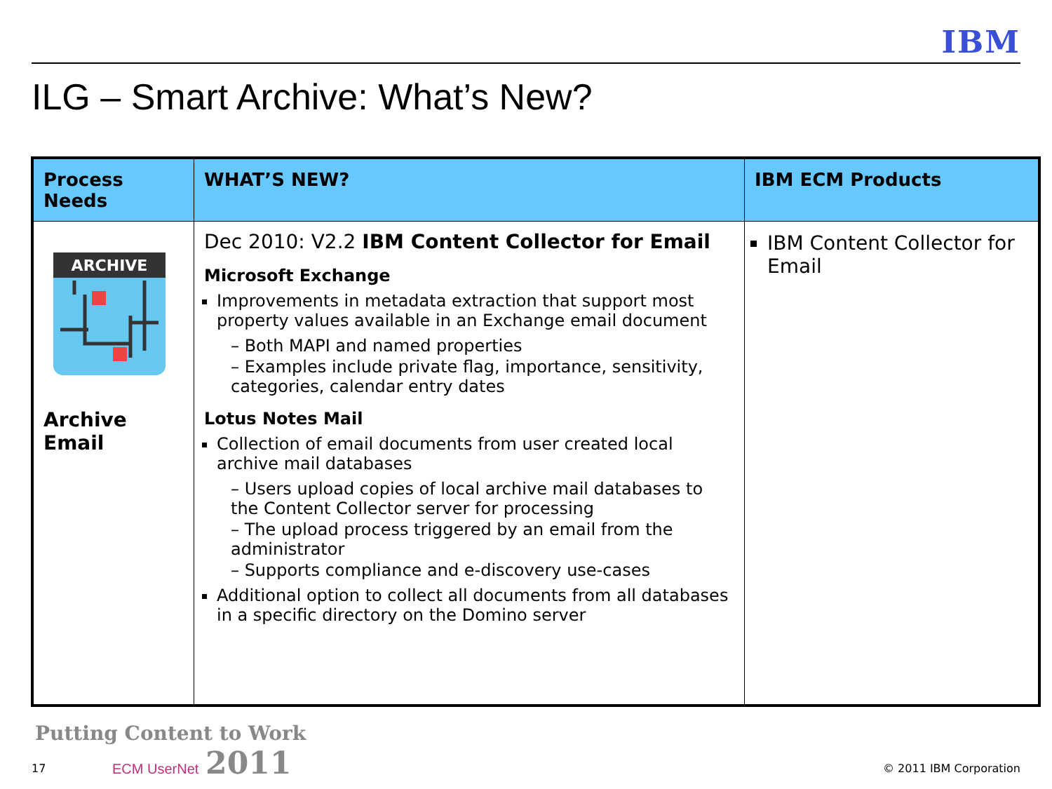IBM
ILG – Smart Archive: What’s New?
| Process Needs | WHAT’S NEW? | IBM ECM Products |
| --- | --- | --- |
| ARCHIVE Archive Email | Dec 2010: V2.2 IBM Content Collector for Email Microsoft Exchange Improvements in metadata extraction that support most property values available in an Exchange email document – Both MAPI and named properties – Examples include private flag, importance, sensitivity, categories, calendar entry dates Lotus Notes Mail Collection of email documents from user created local archive mail databases – Users upload copies of local archive mail databases to the Content Collector server for processing – The upload process triggered by an email from the administrator – Supports compliance and e-discovery use-cases Additional option to collect all documents from all databases in a specific directory on the Domino server | IBM Content Collector for Email |
17
Putting Content to Work
ECM UserNet 2011
© 2011 IBM Corporation